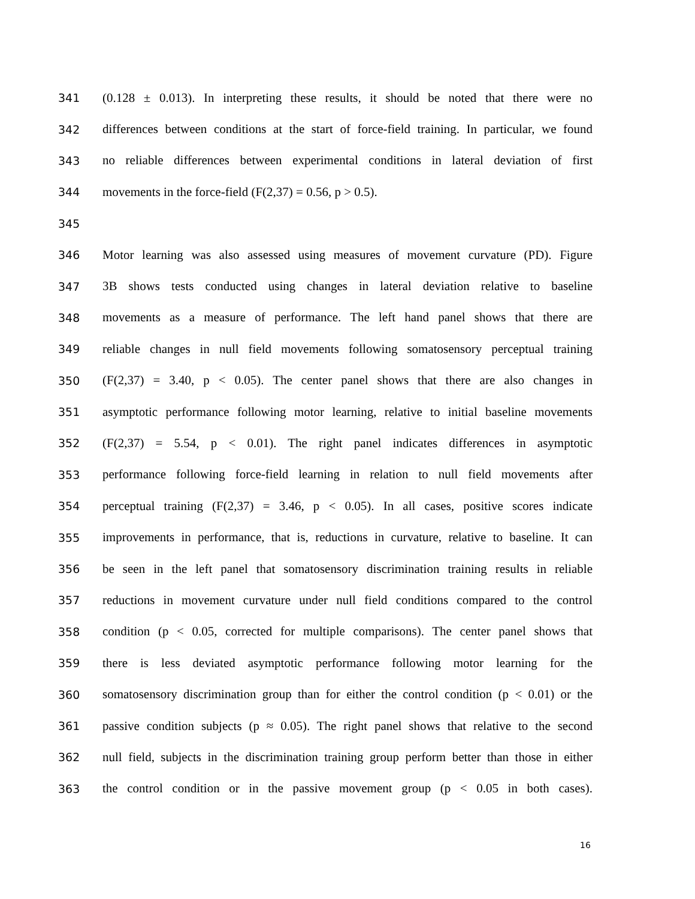341 (0.128 ± 0.013). In interpreting these results, it should be noted that there were no
342 differences between conditions at the start of force-field training. In particular, we found
343 no reliable differences between experimental conditions in lateral deviation of first
344 movements in the force-field (F(2,37) = 0.56, p > 0.5).
345
346 Motor learning was also assessed using measures of movement curvature (PD). Figure
347 3B shows tests conducted using changes in lateral deviation relative to baseline
348 movements as a measure of performance. The left hand panel shows that there are
349 reliable changes in null field movements following somatosensory perceptual training
350 (F(2,37) = 3.40, p < 0.05). The center panel shows that there are also changes in
351 asymptotic performance following motor learning, relative to initial baseline movements
352 (F(2,37) = 5.54, p < 0.01). The right panel indicates differences in asymptotic
353 performance following force-field learning in relation to null field movements after
354 perceptual training (F(2,37) = 3.46, p < 0.05). In all cases, positive scores indicate
355 improvements in performance, that is, reductions in curvature, relative to baseline. It can
356 be seen in the left panel that somatosensory discrimination training results in reliable
357 reductions in movement curvature under null field conditions compared to the control
358 condition (p < 0.05, corrected for multiple comparisons). The center panel shows that
359 there is less deviated asymptotic performance following motor learning for the
360 somatosensory discrimination group than for either the control condition (p < 0.01) or the
361 passive condition subjects (p ≈ 0.05). The right panel shows that relative to the second
362 null field, subjects in the discrimination training group perform better than those in either
363 the control condition or in the passive movement group (p < 0.05 in both cases).
16